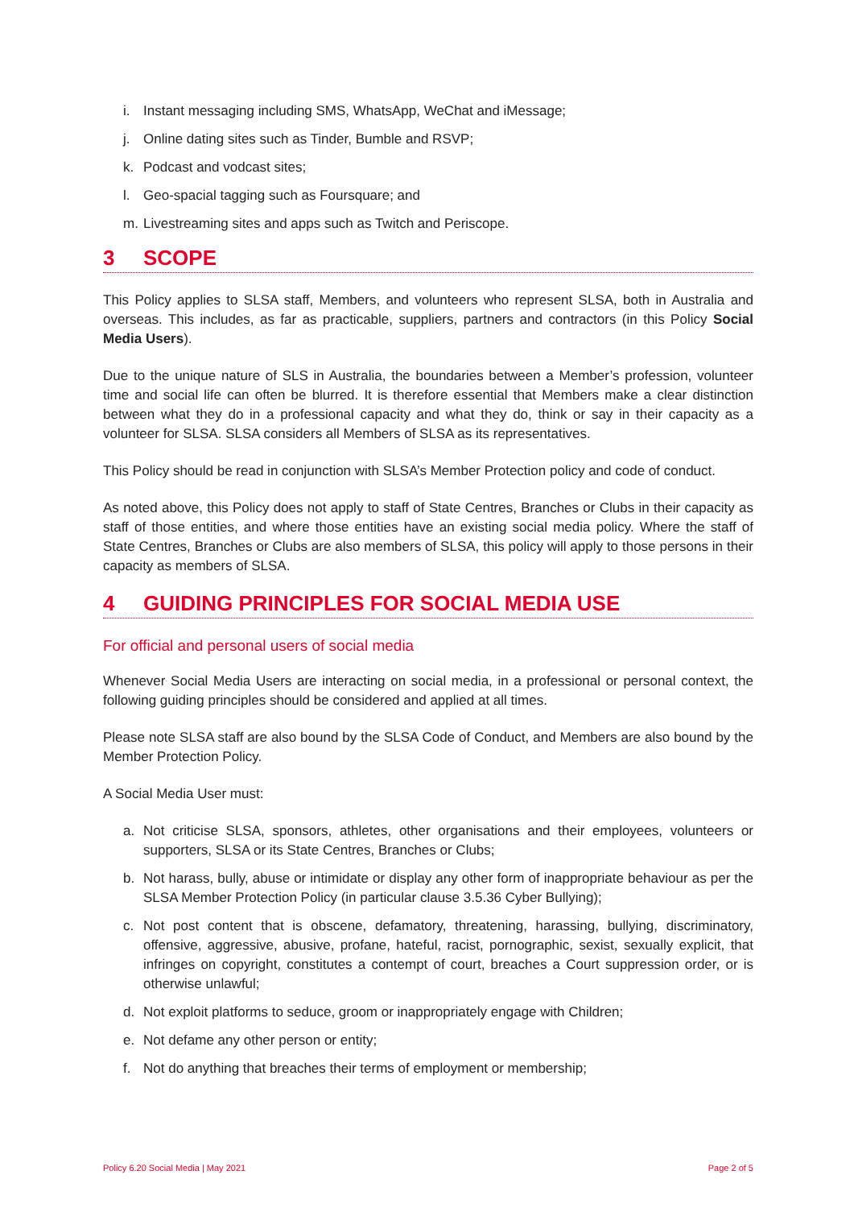i. Instant messaging including SMS, WhatsApp, WeChat and iMessage;
j. Online dating sites such as Tinder, Bumble and RSVP;
k. Podcast and vodcast sites;
l. Geo-spacial tagging such as Foursquare; and
m. Livestreaming sites and apps such as Twitch and Periscope.
3 SCOPE
This Policy applies to SLSA staff, Members, and volunteers who represent SLSA, both in Australia and overseas. This includes, as far as practicable, suppliers, partners and contractors (in this Policy Social Media Users).
Due to the unique nature of SLS in Australia, the boundaries between a Member’s profession, volunteer time and social life can often be blurred. It is therefore essential that Members make a clear distinction between what they do in a professional capacity and what they do, think or say in their capacity as a volunteer for SLSA. SLSA considers all Members of SLSA as its representatives.
This Policy should be read in conjunction with SLSA’s Member Protection policy and code of conduct.
As noted above, this Policy does not apply to staff of State Centres, Branches or Clubs in their capacity as staff of those entities, and where those entities have an existing social media policy. Where the staff of State Centres, Branches or Clubs are also members of SLSA, this policy will apply to those persons in their capacity as members of SLSA.
4 GUIDING PRINCIPLES FOR SOCIAL MEDIA USE
For official and personal users of social media
Whenever Social Media Users are interacting on social media, in a professional or personal context, the following guiding principles should be considered and applied at all times.
Please note SLSA staff are also bound by the SLSA Code of Conduct, and Members are also bound by the Member Protection Policy.
A Social Media User must:
a. Not criticise SLSA, sponsors, athletes, other organisations and their employees, volunteers or supporters, SLSA or its State Centres, Branches or Clubs;
b. Not harass, bully, abuse or intimidate or display any other form of inappropriate behaviour as per the SLSA Member Protection Policy (in particular clause 3.5.36 Cyber Bullying);
c. Not post content that is obscene, defamatory, threatening, harassing, bullying, discriminatory, offensive, aggressive, abusive, profane, hateful, racist, pornographic, sexist, sexually explicit, that infringes on copyright, constitutes a contempt of court, breaches a Court suppression order, or is otherwise unlawful;
d. Not exploit platforms to seduce, groom or inappropriately engage with Children;
e. Not defame any other person or entity;
f. Not do anything that breaches their terms of employment or membership;
Policy 6.20 Social Media | May 2021 Page 2 of 5